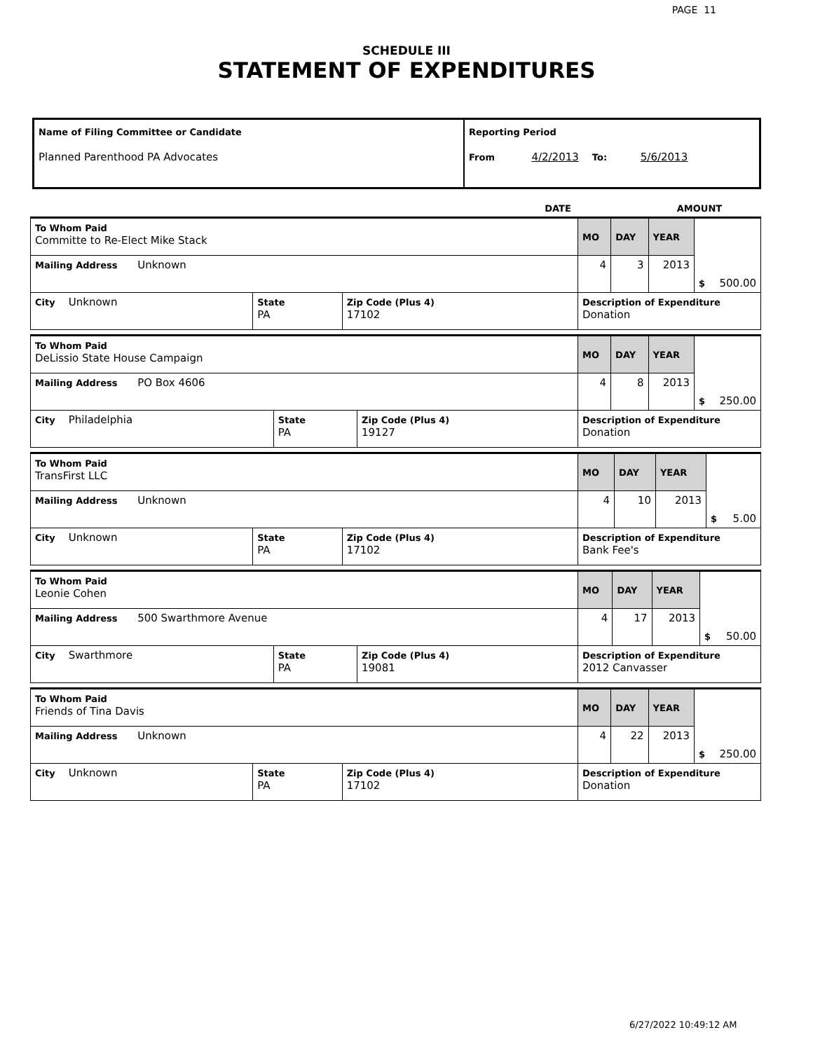PAGE 11
SCHEDULE III
STATEMENT OF EXPENDITURES
| Name of Filing Committee or Candidate Planned Parenthood PA Advocates | Reporting Period From 4/2/2013 To: 5/6/2013 |
| | DATE | AMOUNT |
| To Whom Paid Committe to Re-Elect Mike Stack | | | MO | DAY | YEAR | $ 500.00 |
| Mailing Address Unknown | | | 4 | 3 | 2013 | |
| City Unknown | State PA | Zip Code (Plus 4) 17102 | Description of Expenditure Donation | | | |
| To Whom Paid DeLissio State House Campaign | | | MO | DAY | YEAR | $ 250.00 |
| Mailing Address PO Box 4606 | | | 4 | 8 | 2013 | |
| City Philadelphia | State PA | Zip Code (Plus 4) 19127 | Description of Expenditure Donation | | | |
| To Whom Paid TransFirst LLC | | | MO | DAY | YEAR | $ 5.00 |
| Mailing Address Unknown | | | 4 | 10 | 2013 | |
| City Unknown | State PA | Zip Code (Plus 4) 17102 | Description of Expenditure Bank Fee's | | | |
| To Whom Paid Leonie Cohen | | | MO | DAY | YEAR | $ 50.00 |
| Mailing Address 500 Swarthmore Avenue | | | 4 | 17 | 2013 | |
| City Swarthmore | State PA | Zip Code (Plus 4) 19081 | Description of Expenditure 2012 Canvasser | | | |
| To Whom Paid Friends of Tina Davis | | | MO | DAY | YEAR | $ 250.00 |
| Mailing Address Unknown | | | 4 | 22 | 2013 | |
| City Unknown | State PA | Zip Code (Plus 4) 17102 | Description of Expenditure Donation | | | |
6/27/2022 10:49:12 AM